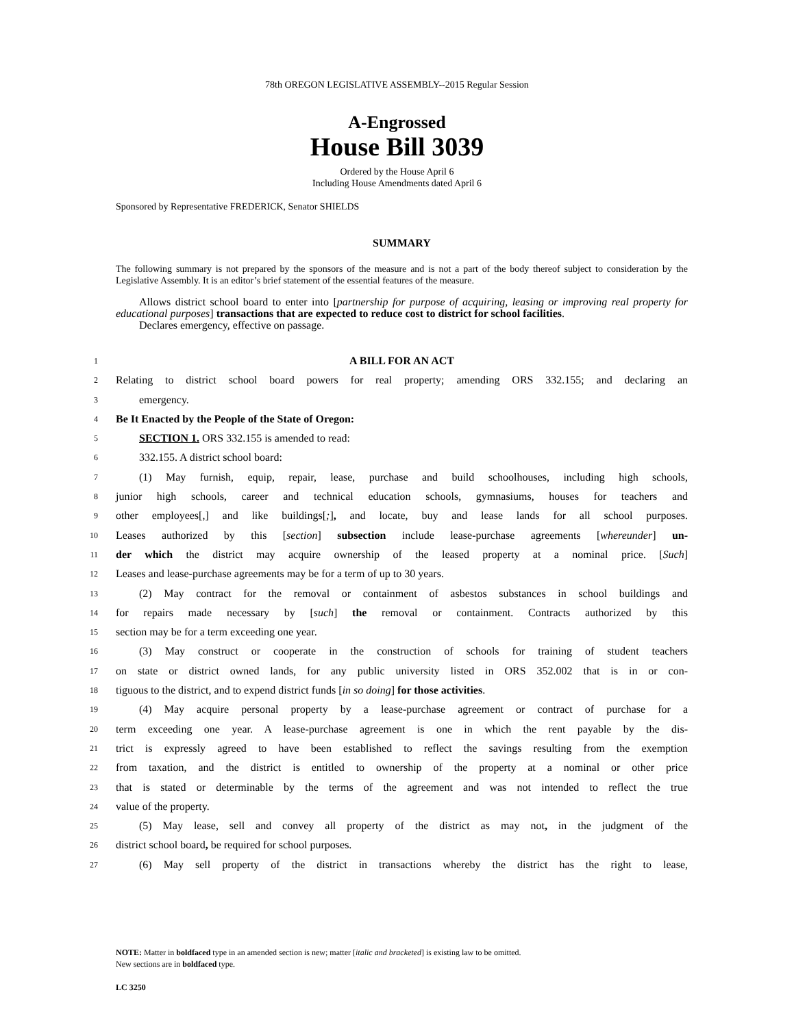78th OREGON LEGISLATIVE ASSEMBLY--2015 Regular Session
A-Engrossed
House Bill 3039
Ordered by the House April 6
Including House Amendments dated April 6
Sponsored by Representative FREDERICK, Senator SHIELDS
SUMMARY
The following summary is not prepared by the sponsors of the measure and is not a part of the body thereof subject to consideration by the Legislative Assembly. It is an editor’s brief statement of the essential features of the measure.
Allows district school board to enter into [partnership for purpose of acquiring, leasing or improving real property for educational purposes] transactions that are expected to reduce cost to district for school facilities.
Declares emergency, effective on passage.
1 A BILL FOR AN ACT
2 Relating to district school board powers for real property; amending ORS 332.155; and declaring an
3 emergency.
4 Be It Enacted by the People of the State of Oregon:
5 SECTION 1. ORS 332.155 is amended to read:
6 332.155. A district school board:
7 (1) May furnish, equip, repair, lease, purchase and build schoolhouses, including high schools,
8 junior high schools, career and technical education schools, gymnasiums, houses for teachers and
9 other employees[,] and like buildings[;], and locate, buy and lease lands for all school purposes.
10 Leases authorized by this [section] subsection include lease-purchase agreements [whereunder] un-
11 der which the district may acquire ownership of the leased property at a nominal price. [Such]
12 Leases and lease-purchase agreements may be for a term of up to 30 years.
13 (2) May contract for the removal or containment of asbestos substances in school buildings and
14 for repairs made necessary by [such] the removal or containment. Contracts authorized by this
15 section may be for a term exceeding one year.
16 (3) May construct or cooperate in the construction of schools for training of student teachers
17 on state or district owned lands, for any public university listed in ORS 352.002 that is in or con-
18 tiguous to the district, and to expend district funds [in so doing] for those activities.
19 (4) May acquire personal property by a lease-purchase agreement or contract of purchase for a
20 term exceeding one year. A lease-purchase agreement is one in which the rent payable by the dis-
21 trict is expressly agreed to have been established to reflect the savings resulting from the exemption
22 from taxation, and the district is entitled to ownership of the property at a nominal or other price
23 that is stated or determinable by the terms of the agreement and was not intended to reflect the true
24 value of the property.
25 (5) May lease, sell and convey all property of the district as may not, in the judgment of the
26 district school board, be required for school purposes.
27 (6) May sell property of the district in transactions whereby the district has the right to lease,
NOTE: Matter in boldfaced type in an amended section is new; matter [italic and bracketed] is existing law to be omitted.
New sections are in boldfaced type.
LC 3250